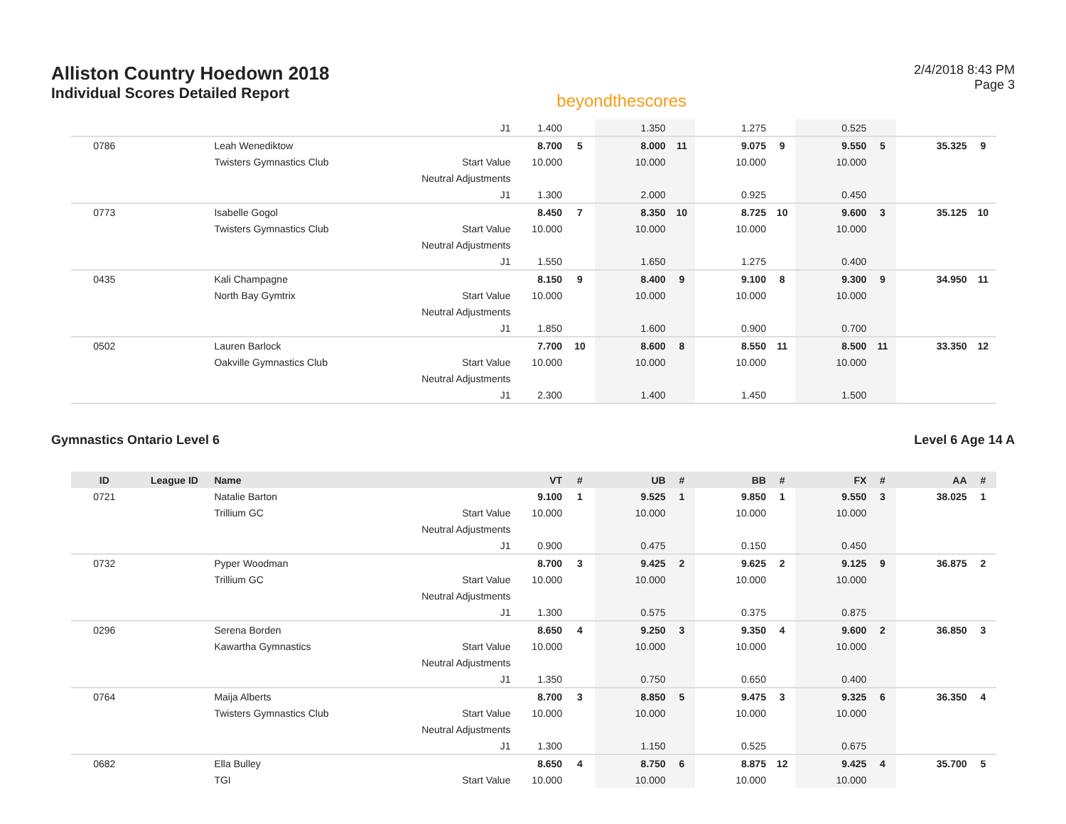Alliston Country Hoedown 2018
Individual Scores Detailed Report
beyondthescores
2/4/2018 8:43 PM
Page 3
| | | | J1 | 1.400 | | 1.350 | | 1.275 | | 0.525 | | | |
| 0786 | | Leah Wenediktow | | 8.700 | 5 | 8.000 | 11 | 9.075 | 9 | 9.550 | 5 | 35.325 | 9 |
| | | Twisters Gymnastics Club | Start Value | 10.000 | | 10.000 | | 10.000 | | 10.000 | | | |
| | | | Neutral Adjustments | | | | | | | | | | |
| | | | J1 | 1.300 | | 2.000 | | 0.925 | | 0.450 | | | |
| 0773 | | Isabelle Gogol | | 8.450 | 7 | 8.350 | 10 | 8.725 | 10 | 9.600 | 3 | 35.125 | 10 |
| | | Twisters Gymnastics Club | Start Value | 10.000 | | 10.000 | | 10.000 | | 10.000 | | | |
| | | | Neutral Adjustments | | | | | | | | | | |
| | | | J1 | 1.550 | | 1.650 | | 1.275 | | 0.400 | | | |
| 0435 | | Kali Champagne | | 8.150 | 9 | 8.400 | 9 | 9.100 | 8 | 9.300 | 9 | 34.950 | 11 |
| | | North Bay Gymtrix | Start Value | 10.000 | | 10.000 | | 10.000 | | 10.000 | | | |
| | | | Neutral Adjustments | | | | | | | | | | |
| | | | J1 | 1.850 | | 1.600 | | 0.900 | | 0.700 | | | |
| 0502 | | Lauren Barlock | | 7.700 | 10 | 8.600 | 8 | 8.550 | 11 | 8.500 | 11 | 33.350 | 12 |
| | | Oakville Gymnastics Club | Start Value | 10.000 | | 10.000 | | 10.000 | | 10.000 | | | |
| | | | Neutral Adjustments | | | | | | | | | | |
| | | | J1 | 2.300 | | 1.400 | | 1.450 | | 1.500 | | | |
Gymnastics Ontario Level 6 Level 6 Age 14 A
| ID | League ID | Name | | VT | # | UB | # | BB | # | FX | # | AA | # |
| --- | --- | --- | --- | --- | --- | --- | --- | --- | --- | --- | --- | --- | --- |
| 0721 | | Natalie Barton | | 9.100 | 1 | 9.525 | 1 | 9.850 | 1 | 9.550 | 3 | 38.025 | 1 |
| | | Trillium GC | Start Value | 10.000 | | 10.000 | | 10.000 | | 10.000 | | | |
| | | | Neutral Adjustments | | | | | | | | | | |
| | | | J1 | 0.900 | | 0.475 | | 0.150 | | 0.450 | | | |
| 0732 | | Pyper Woodman | | 8.700 | 3 | 9.425 | 2 | 9.625 | 2 | 9.125 | 9 | 36.875 | 2 |
| | | Trillium GC | Start Value | 10.000 | | 10.000 | | 10.000 | | 10.000 | | | |
| | | | Neutral Adjustments | | | | | | | | | | |
| | | | J1 | 1.300 | | 0.575 | | 0.375 | | 0.875 | | | |
| 0296 | | Serena Borden | | 8.650 | 4 | 9.250 | 3 | 9.350 | 4 | 9.600 | 2 | 36.850 | 3 |
| | | Kawartha Gymnastics | Start Value | 10.000 | | 10.000 | | 10.000 | | 10.000 | | | |
| | | | Neutral Adjustments | | | | | | | | | | |
| | | | J1 | 1.350 | | 0.750 | | 0.650 | | 0.400 | | | |
| 0764 | | Maija Alberts | | 8.700 | 3 | 8.850 | 5 | 9.475 | 3 | 9.325 | 6 | 36.350 | 4 |
| | | Twisters Gymnastics Club | Start Value | 10.000 | | 10.000 | | 10.000 | | 10.000 | | | |
| | | | Neutral Adjustments | | | | | | | | | | |
| | | | J1 | 1.300 | | 1.150 | | 0.525 | | 0.675 | | | |
| 0682 | | Ella Bulley | | 8.650 | 4 | 8.750 | 6 | 8.875 | 12 | 9.425 | 4 | 35.700 | 5 |
| | | TGI | Start Value | 10.000 | | 10.000 | | 10.000 | | 10.000 | | | |